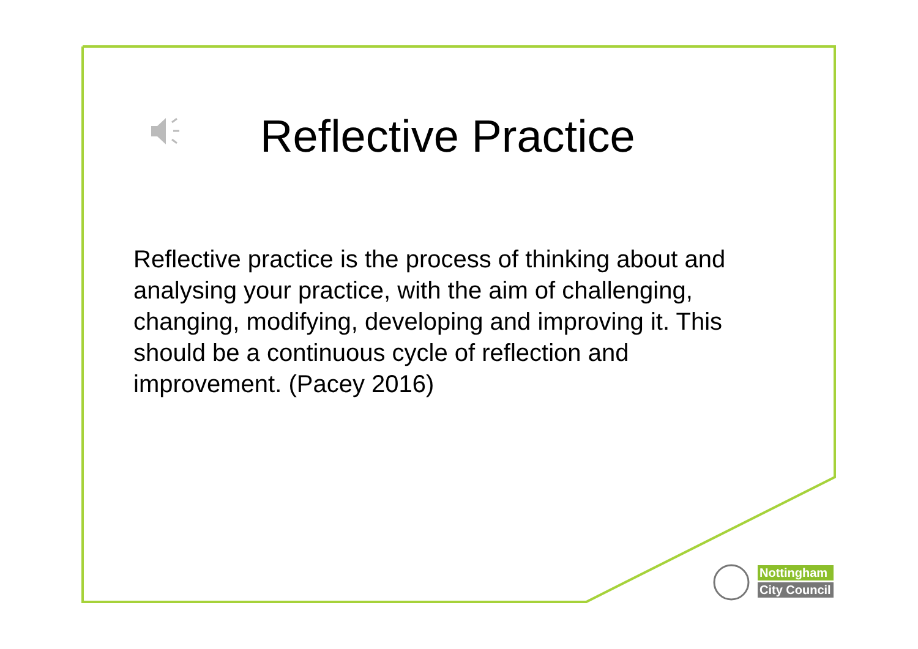Reflective Practice
Reflective practice is the process of thinking about and analysing your practice, with the aim of challenging, changing, modifying, developing and improving it. This should be a continuous cycle of reflection and improvement. (Pacey 2016)
Nottingham
City Council